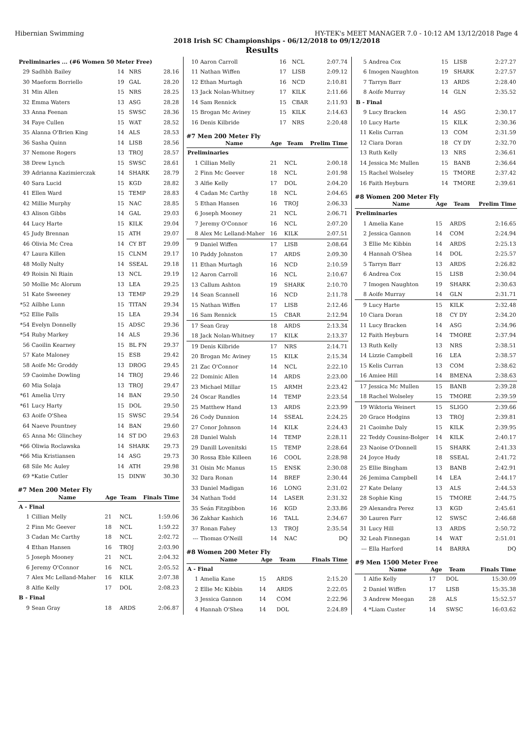Hibernian Swimming HY-TEK's MEET MANAGER 7.0 - 10:12 AM 13/12/2018 Page 4
2018 Irish SC Championships - 06/12/2018 to 09/12/2018
Results
| Preliminaries ... (#6 Women 50 Meter Free) | | | | |
| 29 | Sadhbh Bailey | 14 | NRS | 28.16 |
| 30 | Maeform Borriello | 19 | GAL | 28.20 |
| 31 | Min Allen | 15 | NRS | 28.25 |
| 32 | Emma Waters | 13 | ASG | 28.28 |
| 33 | Anna Feenan | 15 | SWSC | 28.36 |
| 34 | Faye Cullen | 15 | WAT | 28.52 |
| 35 | Alanna O'Brien King | 14 | ALS | 28.53 |
| 36 | Sasha Quinn | 14 | LISB | 28.56 |
| 37 | Nemone Rogers | 13 | TROJ | 28.57 |
| 38 | Drew Lynch | 15 | SWSC | 28.61 |
| 39 | Adrianna Kazimierczak | 14 | SHARK | 28.79 |
| 40 | Sara Lucid | 15 | KGD | 28.82 |
| 41 | Ellen Ward | 15 | TEMP | 28.83 |
| 42 | Millie Murphy | 15 | NAC | 28.85 |
| 43 | Alison Gibbs | 14 | GAL | 29.03 |
| 44 | Lucy Harte | 15 | KILK | 29.04 |
| 45 | Judy Brennan | 15 | ATH | 29.07 |
| 46 | Olivia Mc Crea | 14 | CY BT | 29.09 |
| 47 | Laura Killen | 15 | CLNM | 29.17 |
| 48 | Molly Nulty | 14 | SSEAL | 29.18 |
| 49 | Roisin Ni Riain | 13 | NCL | 29.19 |
| 50 | Mollie Mc Alorum | 13 | LEA | 29.25 |
| 51 | Kate Sweeney | 13 | TEMP | 29.29 |
| *52 | Ailbhe Lunn | 15 | TITAN | 29.34 |
| *52 | Ellie Falls | 15 | LEA | 29.34 |
| *54 | Evelyn Donnelly | 15 | ADSC | 29.36 |
| *54 | Ruby Markey | 14 | ALS | 29.36 |
| 56 | Caoilin Kearney | 15 | BL FN | 29.37 |
| 57 | Kate Maloney | 15 | ESB | 29.42 |
| 58 | Aoife Mc Groddy | 13 | DROG | 29.45 |
| 59 | Caoimhe Dowling | 14 | TROJ | 29.46 |
| 60 | Mia Solaja | 13 | TROJ | 29.47 |
| *61 | Amelia Urry | 14 | BAN | 29.50 |
| *61 | Lucy Harty | 15 | DOL | 29.50 |
| 63 | Aoife O'Shea | 15 | SWSC | 29.54 |
| 64 | Naeve Pountney | 14 | BAN | 29.60 |
| 65 | Anna Mc Glinchey | 14 | ST DO | 29.63 |
| *66 | Oliwia Roclawska | 14 | SHARK | 29.73 |
| *66 | Mia Kristiansen | 14 | ASG | 29.73 |
| 68 | Sile Mc Auley | 14 | ATH | 29.98 |
| 69 | *Katie Cutler | 15 | DINW | 30.30 |
#7 Men 200 Meter Fly
| | Name | Age | Team | Finals Time |
| --- | --- | --- | --- | --- |
| A - Final | | | | |
| 1 | Cillian Melly | 21 | NCL | 1:59.06 |
| 2 | Finn Mc Geever | 18 | NCL | 1:59.22 |
| 3 | Cadan Mc Carthy | 18 | NCL | 2:02.72 |
| 4 | Ethan Hansen | 16 | TROJ | 2:03.90 |
| 5 | Joseph Mooney | 21 | NCL | 2:04.32 |
| 6 | Jeremy O'Connor | 16 | NCL | 2:05.52 |
| 7 | Alex Mc Lelland-Maher | 16 | KILK | 2:07.38 |
| 8 | Alfie Kelly | 17 | DOL | 2:08.23 |
| B - Final | | | | |
| 9 | Sean Gray | 18 | ARDS | 2:06.87 |
| 10 | Aaron Carroll | 16 | NCL | 2:07.74 |
| 11 | Nathan Wiffen | 17 | LISB | 2:09.12 |
| 12 | Ethan Murtagh | 16 | NCD | 2:10.81 |
| 13 | Jack Nolan-Whitney | 17 | KILK | 2:11.66 |
| 14 | Sam Rennick | 15 | CBAR | 2:11.93 |
| 15 | Brogan Mc Aviney | 15 | KILK | 2:14.63 |
| 16 | Denis Kilbride | 17 | NRS | 2:20.48 |
#7 Men 200 Meter Fly
| | Name | Age | Team | Prelim Time |
| --- | --- | --- | --- | --- |
| Preliminaries | | | | |
| 1 | Cillian Melly | 21 | NCL | 2:00.18 |
| 2 | Finn Mc Geever | 18 | NCL | 2:01.98 |
| 3 | Alfie Kelly | 17 | DOL | 2:04.20 |
| 4 | Cadan Mc Carthy | 18 | NCL | 2:04.65 |
| 5 | Ethan Hansen | 16 | TROJ | 2:06.33 |
| 6 | Joseph Mooney | 21 | NCL | 2:06.71 |
| 7 | Jeremy O'Connor | 16 | NCL | 2:07.20 |
| 8 | Alex Mc Lelland-Maher | 16 | KILK | 2:07.51 |
| 9 | Daniel Wiffen | 17 | LISB | 2:08.64 |
| 10 | Paddy Johnston | 17 | ARDS | 2:09.30 |
| 11 | Ethan Murtagh | 16 | NCD | 2:10.59 |
| 12 | Aaron Carroll | 16 | NCL | 2:10.67 |
| 13 | Callum Ashton | 19 | SHARK | 2:10.70 |
| 14 | Sean Scannell | 16 | NCD | 2:11.78 |
| 15 | Nathan Wiffen | 17 | LISB | 2:12.46 |
| 16 | Sam Rennick | 15 | CBAR | 2:12.94 |
| 17 | Sean Gray | 18 | ARDS | 2:13.34 |
| 18 | Jack Nolan-Whitney | 17 | KILK | 2:13.37 |
| 19 | Denis Kilbride | 17 | NRS | 2:14.71 |
| 20 | Brogan Mc Aviney | 15 | KILK | 2:15.34 |
| 21 | Zac O'Connor | 14 | NCL | 2:22.10 |
| 22 | Dominic Allen | 14 | ARDS | 2:23.00 |
| 23 | Michael Millar | 15 | ARMH | 2:23.42 |
| 24 | Oscar Randles | 14 | TEMP | 2:23.54 |
| 25 | Matthew Hand | 13 | ARDS | 2:23.99 |
| 26 | Cody Dunnion | 14 | SSEAL | 2:24.25 |
| 27 | Conor Johnson | 14 | KILK | 2:24.43 |
| 28 | Daniel Walsh | 14 | TEMP | 2:28.11 |
| 29 | Danill Lovenitski | 15 | TEMP | 2:28.64 |
| 30 | Rossa Eble Killeen | 16 | COOL | 2:28.98 |
| 31 | Oisin Mc Manus | 15 | ENSK | 2:30.08 |
| 32 | Dara Ronan | 14 | BREF | 2:30.44 |
| 33 | Daniel Madigan | 16 | LONG | 2:31.02 |
| 34 | Nathan Todd | 14 | LASER | 2:31.32 |
| 35 | Seán Fitzgibbon | 16 | KGD | 2:33.86 |
| 36 | Zakhar Kashich | 16 | TALL | 2:34.67 |
| 37 | Ronan Fahey | 13 | TROJ | 2:35.54 |
| --- | Thomas O'Neill | 14 | NAC | DQ |
#8 Women 200 Meter Fly
| | Name | Age | Team | Finals Time |
| --- | --- | --- | --- | --- |
| A - Final | | | | |
| 1 | Amelia Kane | 15 | ARDS | 2:15.20 |
| 2 | Ellie Mc Kibbin | 14 | ARDS | 2:22.05 |
| 3 | Jessica Gannon | 14 | COM | 2:22.96 |
| 4 | Hannah O'Shea | 14 | DOL | 2:24.89 |
| 5 | Andrea Cox | 15 | LISB | 2:27.27 |
| 6 | Imogen Naughton | 19 | SHARK | 2:27.57 |
| 7 | Tarryn Barr | 13 | ARDS | 2:28.40 |
| 8 | Aoife Murray | 14 | GLN | 2:35.52 |
| B - Final | | | | |
| 9 | Lucy Bracken | 14 | ASG | 2:30.17 |
| 10 | Lucy Harte | 15 | KILK | 2:30.36 |
| 11 | Kelis Curran | 13 | COM | 2:31.59 |
| 12 | Ciara Doran | 18 | CY DY | 2:32.70 |
| 13 | Ruth Kelly | 13 | NRS | 2:36.61 |
| 14 | Jessica Mc Mullen | 15 | BANB | 2:36.64 |
| 15 | Rachel Wolseley | 15 | TMORE | 2:37.42 |
| 16 | Faith Heyburn | 14 | TMORE | 2:39.61 |
#8 Women 200 Meter Fly
| | Name | Age | Team | Prelim Time |
| --- | --- | --- | --- | --- |
| Preliminaries | | | | |
| 1 | Amelia Kane | 15 | ARDS | 2:16.65 |
| 2 | Jessica Gannon | 14 | COM | 2:24.94 |
| 3 | Ellie Mc Kibbin | 14 | ARDS | 2:25.13 |
| 4 | Hannah O'Shea | 14 | DOL | 2:25.57 |
| 5 | Tarryn Barr | 13 | ARDS | 2:26.82 |
| 6 | Andrea Cox | 15 | LISB | 2:30.04 |
| 7 | Imogen Naughton | 19 | SHARK | 2:30.63 |
| 8 | Aoife Murray | 14 | GLN | 2:31.71 |
| 9 | Lucy Harte | 15 | KILK | 2:32.48 |
| 10 | Ciara Doran | 18 | CY DY | 2:34.20 |
| 11 | Lucy Bracken | 14 | ASG | 2:34.96 |
| 12 | Faith Heyburn | 14 | TMORE | 2:37.94 |
| 13 | Ruth Kelly | 13 | NRS | 2:38.51 |
| 14 | Lizzie Campbell | 16 | LEA | 2:38.57 |
| 15 | Kelis Curran | 13 | COM | 2:38.62 |
| 16 | Amiee Hill | 14 | BMENA | 2:38.63 |
| 17 | Jessica Mc Mullen | 15 | BANB | 2:39.28 |
| 18 | Rachel Wolseley | 15 | TMORE | 2:39.59 |
| 19 | Wiktoria Weinert | 15 | SLIGO | 2:39.66 |
| 20 | Grace Hodgins | 13 | TROJ | 2:39.81 |
| 21 | Caoimhe Daly | 15 | KILK | 2:39.95 |
| 22 | Teddy Cousins-Bolger | 14 | KILK | 2:40.17 |
| 23 | Naoise O'Donnell | 15 | SHARK | 2:41.33 |
| 24 | Joyce Hudy | 18 | SSEAL | 2:41.72 |
| 25 | Ellie Bingham | 13 | BANB | 2:42.91 |
| 26 | Jemima Campbell | 14 | LEA | 2:44.17 |
| 27 | Kate Delany | 13 | ALS | 2:44.53 |
| 28 | Sophie King | 15 | TMORE | 2:44.75 |
| 29 | Alexandra Perez | 13 | KGD | 2:45.61 |
| 30 | Lauren Farr | 12 | SWSC | 2:46.68 |
| 31 | Lucy Hill | 13 | ARDS | 2:50.72 |
| 32 | Leah Finnegan | 14 | WAT | 2:51.01 |
| --- | Ella Harford | 14 | BARRA | DQ |
#9 Men 1500 Meter Free
| | Name | Age | Team | Finals Time |
| --- | --- | --- | --- | --- |
| 1 | Alfie Kelly | 17 | DOL | 15:30.09 |
| 2 | Daniel Wiffen | 17 | LISB | 15:35.38 |
| 3 | Andrew Meegan | 28 | ALS | 15:52.57 |
| 4 | *Liam Custer | 14 | SWSC | 16:03.62 |